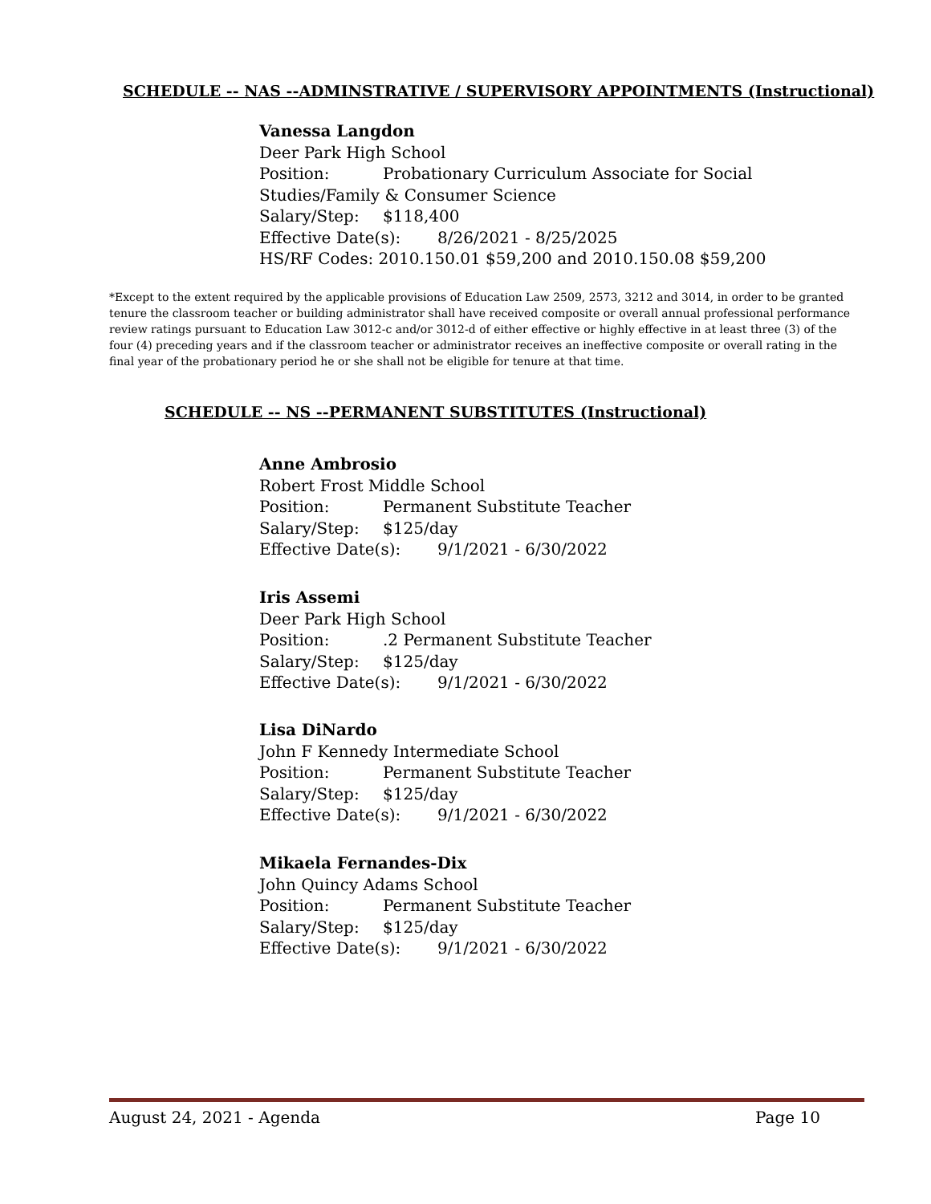SCHEDULE -- NAS --ADMINSTRATIVE / SUPERVISORY APPOINTMENTS (Instructional)
Vanessa Langdon
Deer Park High School
Position: Probationary Curriculum Associate for Social Studies/Family & Consumer Science
Salary/Step: $118,400
Effective Date(s): 8/26/2021 - 8/25/2025
HS/RF Codes: 2010.150.01 $59,200 and 2010.150.08 $59,200
*Except to the extent required by the applicable provisions of Education Law 2509, 2573, 3212 and 3014, in order to be granted tenure the classroom teacher or building administrator shall have received composite or overall annual professional performance review ratings pursuant to Education Law 3012-c and/or 3012-d of either effective or highly effective in at least three (3) of the four (4) preceding years and if the classroom teacher or administrator receives an ineffective composite or overall rating in the final year of the probationary period he or she shall not be eligible for tenure at that time.
SCHEDULE -- NS --PERMANENT SUBSTITUTES (Instructional)
Anne Ambrosio
Robert Frost Middle School
Position: Permanent Substitute Teacher
Salary/Step: $125/day
Effective Date(s): 9/1/2021 - 6/30/2022
Iris Assemi
Deer Park High School
Position:.2 Permanent Substitute Teacher
Salary/Step: $125/day
Effective Date(s): 9/1/2021 - 6/30/2022
Lisa DiNardo
John F Kennedy Intermediate School
Position: Permanent Substitute Teacher
Salary/Step: $125/day
Effective Date(s): 9/1/2021 - 6/30/2022
Mikaela Fernandes-Dix
John Quincy Adams School
Position: Permanent Substitute Teacher
Salary/Step: $125/day
Effective Date(s): 9/1/2021 - 6/30/2022
August 24, 2021 - Agenda Page 10